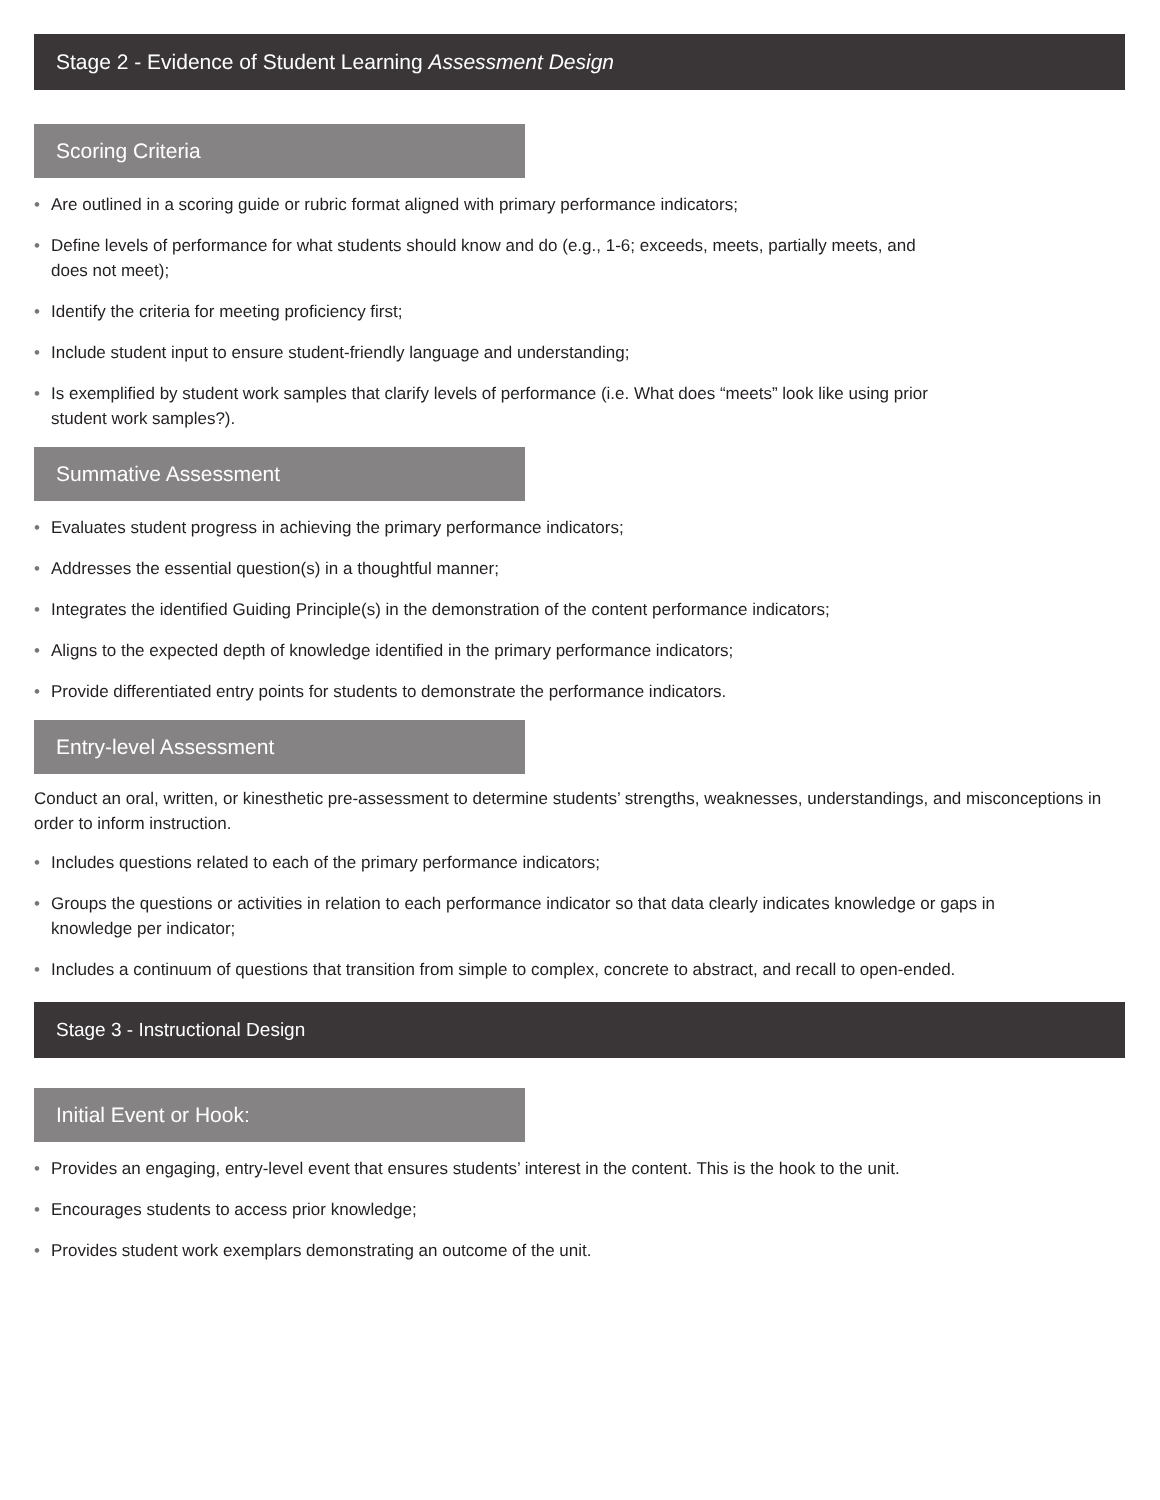Stage 2 - Evidence of Student Learning Assessment Design
Scoring Criteria
• Are outlined in a scoring guide or rubric format aligned with primary performance indicators;
• Define levels of performance for what students should know and do (e.g., 1-6; exceeds, meets, partially meets, and does not meet);
• Identify the criteria for meeting proficiency first;
• Include student input to ensure student-friendly language and understanding;
• Is exemplified by student work samples that clarify levels of performance (i.e. What does “meets” look like using prior student work samples?).
Summative Assessment
• Evaluates student progress in achieving the primary performance indicators;
• Addresses the essential question(s) in a thoughtful manner;
• Integrates the identified Guiding Principle(s) in the demonstration of the content performance indicators;
• Aligns to the expected depth of knowledge identified in the primary performance indicators;
• Provide differentiated entry points for students to demonstrate the performance indicators.
Entry-level Assessment
Conduct an oral, written, or kinesthetic pre-assessment to determine students’ strengths, weaknesses, understandings, and misconceptions in order to inform instruction.
• Includes questions related to each of the primary performance indicators;
• Groups the questions or activities in relation to each performance indicator so that data clearly indicates knowledge or gaps in knowledge per indicator;
• Includes a continuum of questions that transition from simple to complex, concrete to abstract, and recall to open-ended.
Stage 3 - Instructional Design
Initial Event or Hook:
• Provides an engaging, entry-level event that ensures students’ interest in the content. This is the hook to the unit.
• Encourages students to access prior knowledge;
• Provides student work exemplars demonstrating an outcome of the unit.